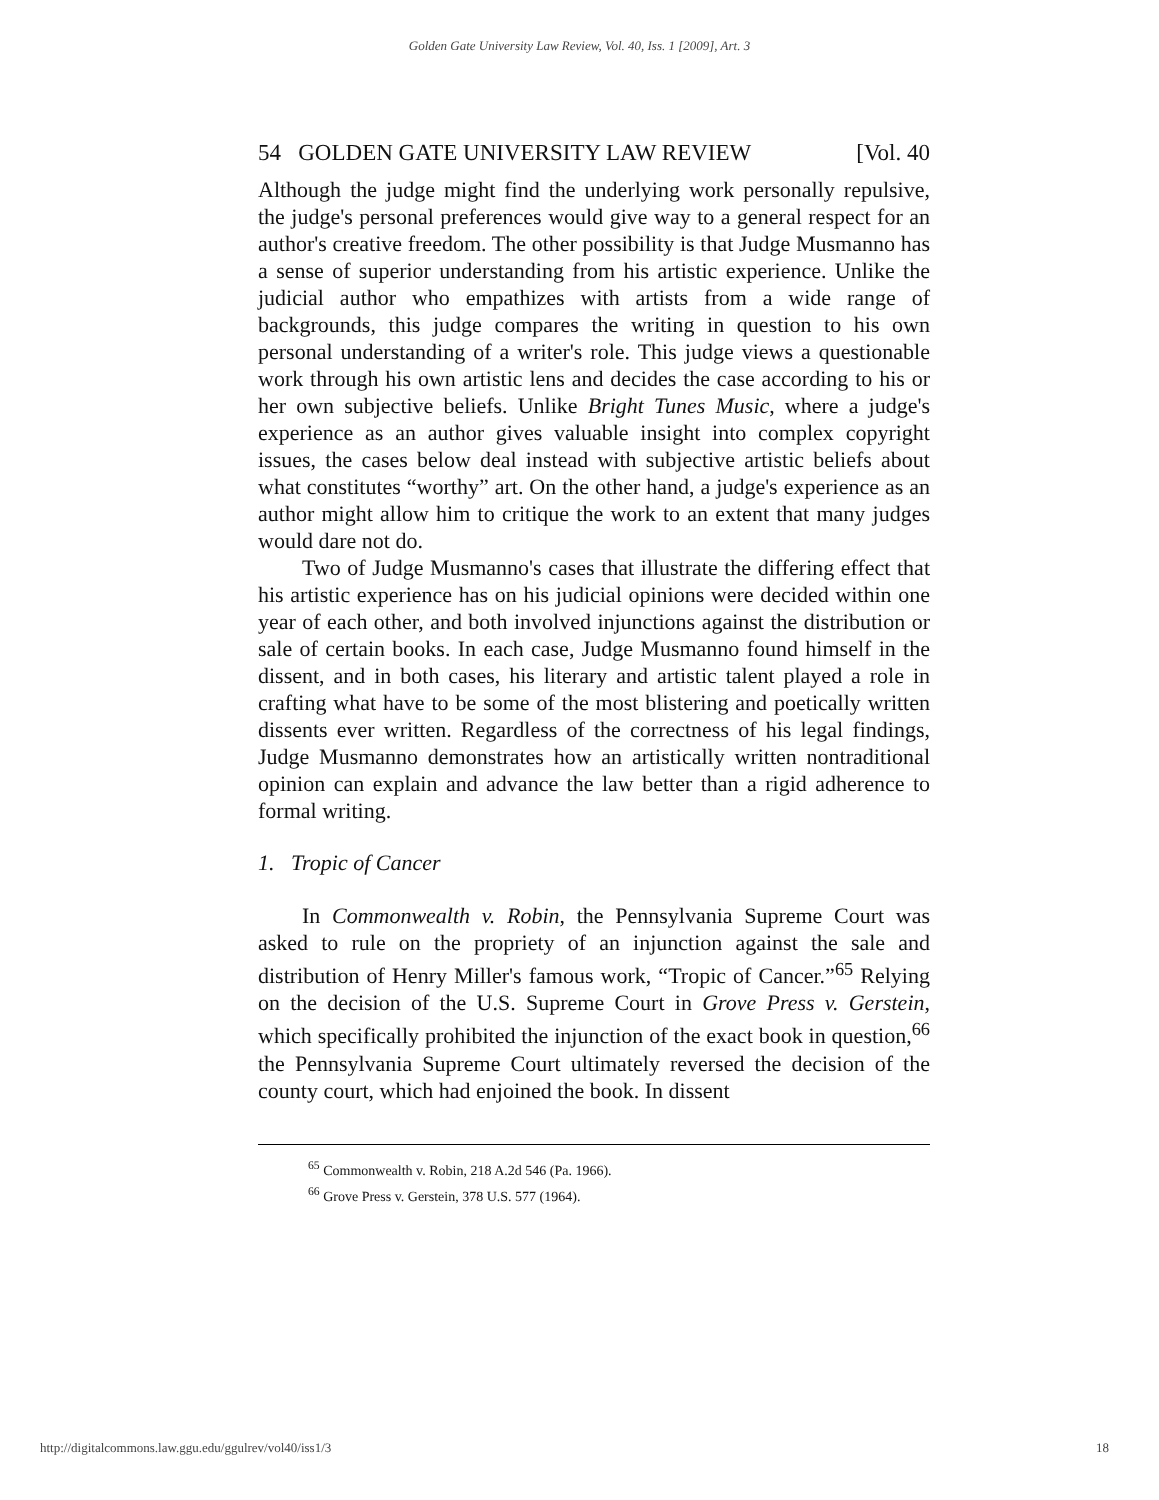Golden Gate University Law Review, Vol. 40, Iss. 1 [2009], Art. 3
54 GOLDEN GATE UNIVERSITY LAW REVIEW [Vol. 40
Although the judge might find the underlying work personally repulsive, the judge's personal preferences would give way to a general respect for an author's creative freedom. The other possibility is that Judge Musmanno has a sense of superior understanding from his artistic experience. Unlike the judicial author who empathizes with artists from a wide range of backgrounds, this judge compares the writing in question to his own personal understanding of a writer's role. This judge views a questionable work through his own artistic lens and decides the case according to his or her own subjective beliefs. Unlike Bright Tunes Music, where a judge's experience as an author gives valuable insight into complex copyright issues, the cases below deal instead with subjective artistic beliefs about what constitutes “worthy” art. On the other hand, a judge's experience as an author might allow him to critique the work to an extent that many judges would dare not do.
Two of Judge Musmanno's cases that illustrate the differing effect that his artistic experience has on his judicial opinions were decided within one year of each other, and both involved injunctions against the distribution or sale of certain books. In each case, Judge Musmanno found himself in the dissent, and in both cases, his literary and artistic talent played a role in crafting what have to be some of the most blistering and poetically written dissents ever written. Regardless of the correctness of his legal findings, Judge Musmanno demonstrates how an artistically written nontraditional opinion can explain and advance the law better than a rigid adherence to formal writing.
1. Tropic of Cancer
In Commonwealth v. Robin, the Pennsylvania Supreme Court was asked to rule on the propriety of an injunction against the sale and distribution of Henry Miller's famous work, “Tropic of Cancer.”<sup>65</sup> Relying on the decision of the U.S. Supreme Court in Grove Press v. Gerstein, which specifically prohibited the injunction of the exact book in question,<sup>66</sup> the Pennsylvania Supreme Court ultimately reversed the decision of the county court, which had enjoined the book. In dissent
<sup>65</sup> Commonwealth v. Robin, 218 A.2d 546 (Pa. 1966).
<sup>66</sup> Grove Press v. Gerstein, 378 U.S. 577 (1964).
http://digitalcommons.law.ggu.edu/ggulrev/vol40/iss1/3 18